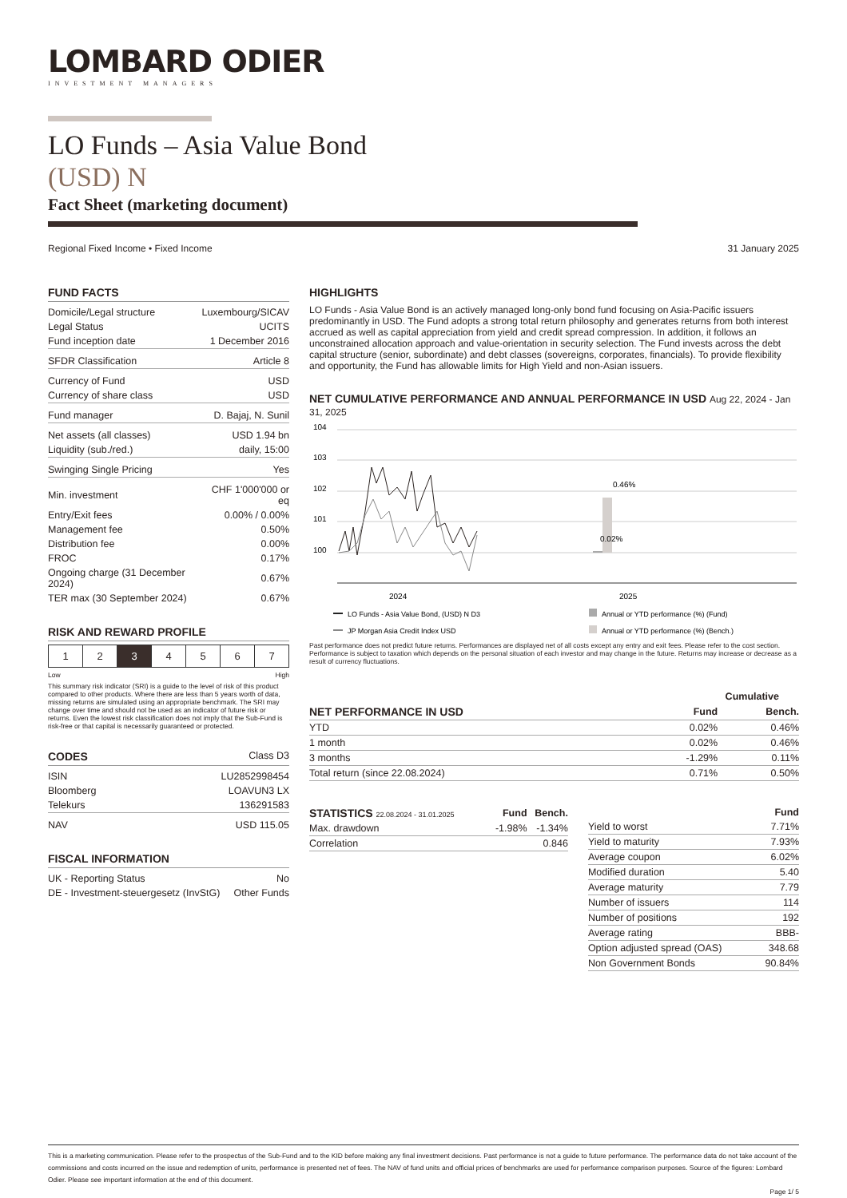LOMBARD ODIER
INVESTMENT MANAGERS
LO Funds – Asia Value Bond
(USD) N
Fact Sheet (marketing document)
Regional Fixed Income • Fixed Income 31 January 2025
FUND FACTS
| Domicile/Legal structure | Luxembourg/SICAV |
| Legal Status | UCITS |
| Fund inception date | 1 December 2016 |
| SFDR Classification | Article 8 |
| Currency of Fund | USD |
| Currency of share class | USD |
| Fund manager | D. Bajaj, N. Sunil |
| Net assets (all classes) | USD 1.94 bn |
| Liquidity (sub./red.) | daily, 15:00 |
| Swinging Single Pricing | Yes |
| Min. investment | CHF 1'000'000 or eq |
| Entry/Exit fees | 0.00% / 0.00% |
| Management fee | 0.50% |
| Distribution fee | 0.00% |
| FROC | 0.17% |
| Ongoing charge (31 December 2024) | 0.67% |
| TER max (30 September 2024) | 0.67% |
RISK AND REWARD PROFILE
| 1 | 2 | 3 | 4 | 5 | 6 | 7 |
Low High
This summary risk indicator (SRI) is a guide to the level of risk of this product compared to other products. Where there are less than 5 years worth of data, missing returns are simulated using an appropriate benchmark. The SRI may change over time and should not be used as an indicator of future risk or returns. Even the lowest risk classification does not imply that the Sub-Fund is risk-free or that capital is necessarily guaranteed or protected.
CODES Class D3
| ISIN | LU2852998454 |
| Bloomberg | LOAVUN3 LX |
| Telekurs | 136291583 |
| NAV | USD 115.05 |
FISCAL INFORMATION
| UK - Reporting Status | No |
| DE - Investment-steuergesetz (InvStG) | Other Funds |
HIGHLIGHTS
LO Funds - Asia Value Bond is an actively managed long-only bond fund focusing on Asia-Pacific issuers predominantly in USD. The Fund adopts a strong total return philosophy and generates returns from both interest accrued as well as capital appreciation from yield and credit spread compression. In addition, it follows an unconstrained allocation approach and value-orientation in security selection. The Fund invests across the debt capital structure (senior, subordinate) and debt classes (sovereigns, corporates, financials). To provide flexibility and opportunity, the Fund has allowable limits for High Yield and non-Asian issuers.
NET CUMULATIVE PERFORMANCE AND ANNUAL PERFORMANCE IN USD Aug 22, 2024 - Jan 31, 2025
104
103
102
101
100
2024
2025
0.46%
0.02%
LO Funds - Asia Value Bond, (USD) N D3
Annual or YTD performance (%) (Fund)
JP Morgan Asia Credit Index USD
Annual or YTD performance (%) (Bench.)
Past performance does not predict future returns. Performances are displayed net of all costs except any entry and exit fees. Please refer to the cost section. Performance is subject to taxation which depends on the personal situation of each investor and may change in the future. Returns may increase or decrease as a result of currency fluctuations.
| | Cumulative | |
| --- | --- | --- |
| NET PERFORMANCE IN USD | Fund | Bench. |
| YTD | 0.02% | 0.46% |
| 1 month | 0.02% | 0.46% |
| 3 months | -1.29% | 0.11% |
| Total return (since 22.08.2024) | 0.71% | 0.50% |
| STATISTICS 22.08.2024 - 31.01.2025 | Fund | Bench. |
| --- | --- | --- |
| Max. drawdown | -1.98% | -1.34% |
| Correlation | | 0.846 |
| | Fund |
| --- | --- |
| Yield to worst | 7.71% |
| Yield to maturity | 7.93% |
| Average coupon | 6.02% |
| Modified duration | 5.40 |
| Average maturity | 7.79 |
| Number of issuers | 114 |
| Number of positions | 192 |
| Average rating | BBB- |
| Option adjusted spread (OAS) | 348.68 |
| Non Government Bonds | 90.84% |
This is a marketing communication. Please refer to the prospectus of the Sub-Fund and to the KID before making any final investment decisions. Past performance is not a guide to future performance. The performance data do not take account of the commissions and costs incurred on the issue and redemption of units, performance is presented net of fees. The NAV of fund units and official prices of benchmarks are used for performance comparison purposes. Source of the figures: Lombard Odier. Please see important information at the end of this document.
Page 1/ 5